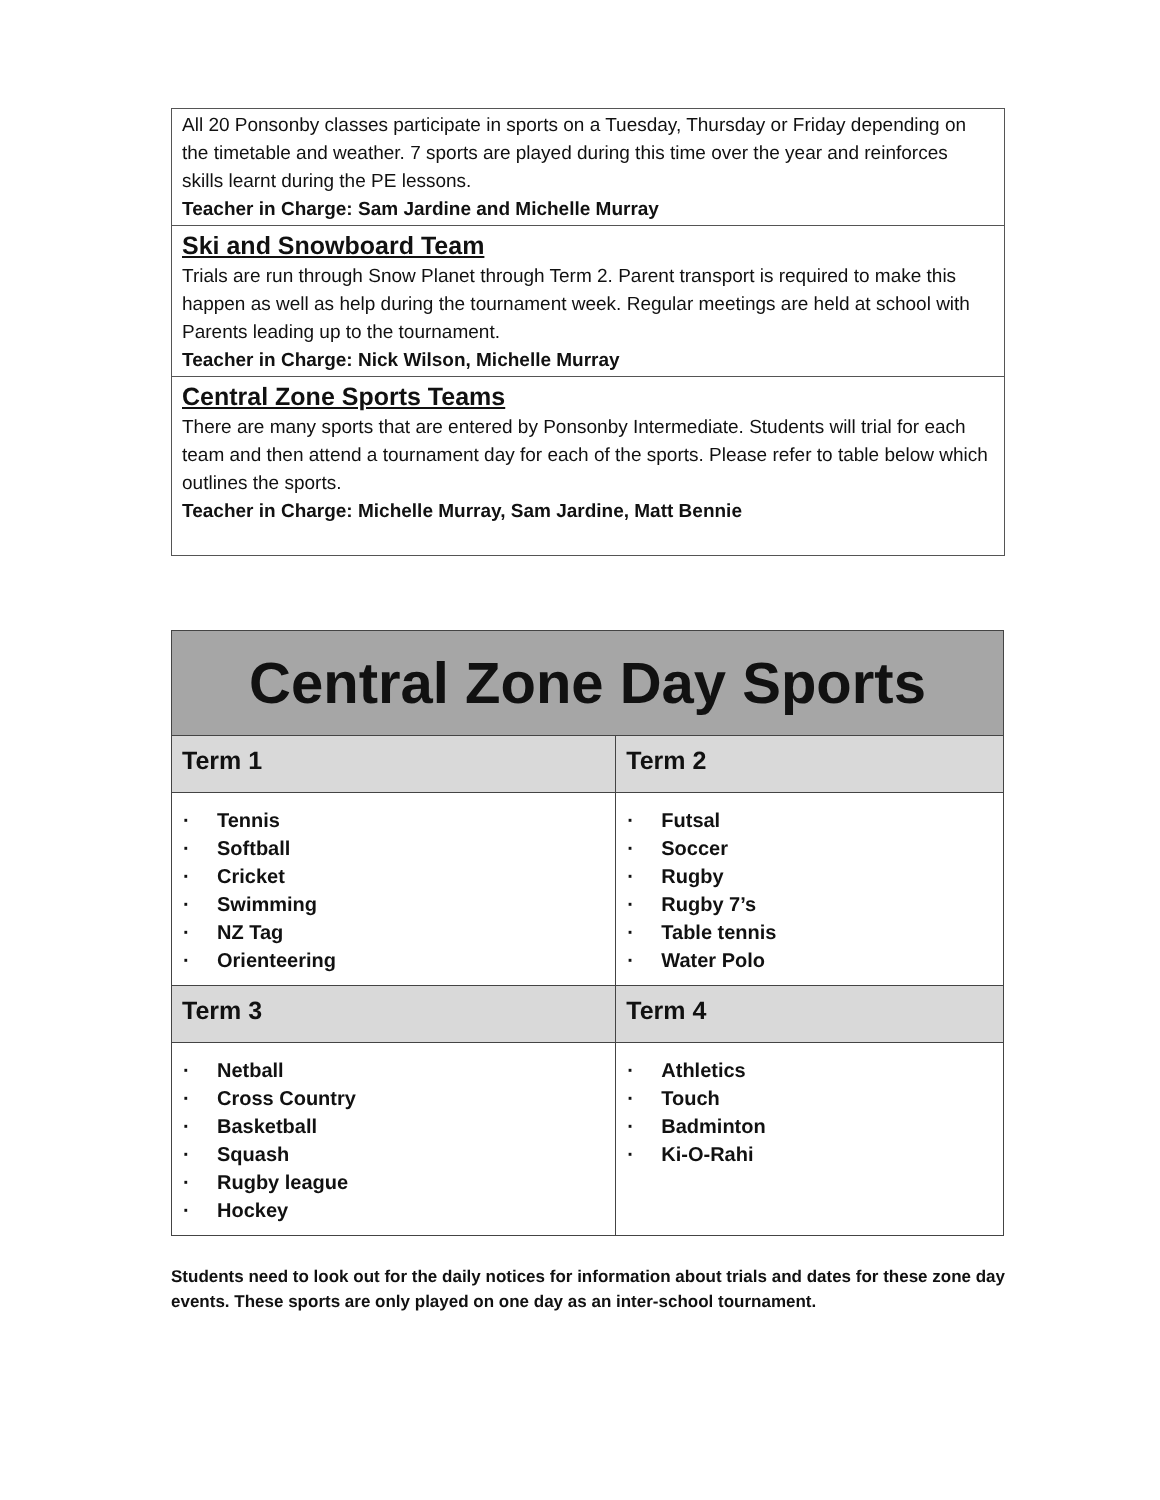All 20 Ponsonby classes participate in sports on a Tuesday, Thursday or Friday depending on the timetable and weather. 7 sports are played during this time over the year and reinforces skills learnt during the PE lessons.
Teacher in Charge: Sam Jardine and Michelle Murray
Ski and Snowboard Team
Trials are run through Snow Planet through Term 2. Parent transport is required to make this happen as well as help during the tournament week. Regular meetings are held at school with Parents leading up to the tournament.
Teacher in Charge: Nick Wilson, Michelle Murray
Central Zone Sports Teams
There are many sports that are entered by Ponsonby Intermediate. Students will trial for each team and then attend a tournament day for each of the sports. Please refer to table below which outlines the sports.
Teacher in Charge: Michelle Murray, Sam Jardine, Matt Bennie
| Central Zone Day Sports | |
| --- | --- |
| Term 1 | Term 2 |
| · Tennis · Softball · Cricket · Swimming · NZ Tag · Orienteering | · Futsal · Soccer · Rugby · Rugby 7’s · Table tennis · Water Polo |
| Term 3 | Term 4 |
| · Netball · Cross Country · Basketball · Squash · Rugby league · Hockey | · Athletics · Touch · Badminton · Ki-O-Rahi |
Students need to look out for the daily notices for information about trials and dates for these zone day events. These sports are only played on one day as an inter-school tournament.